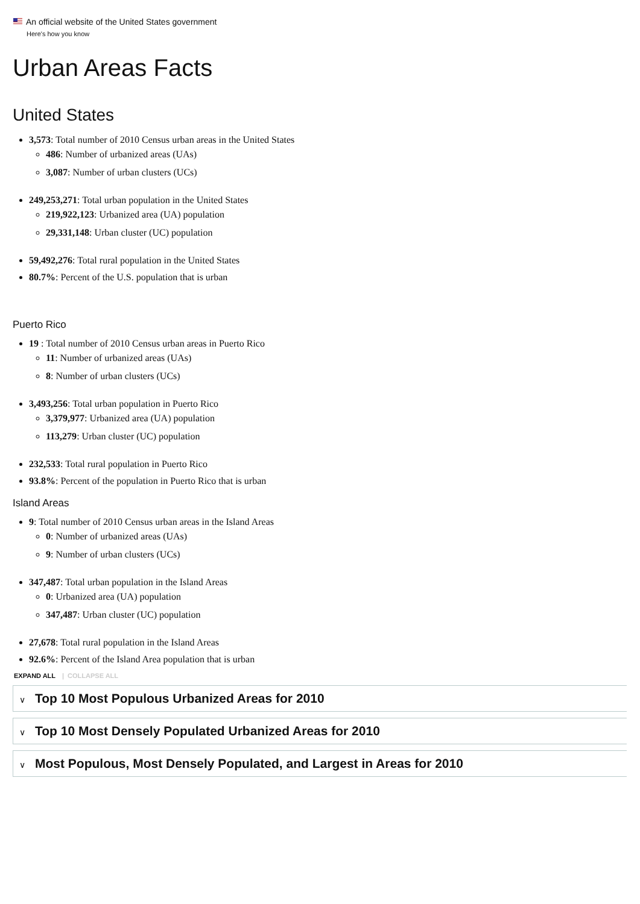An official website of the United States government
Here's how you know
Urban Areas Facts
United States
3,573: Total number of 2010 Census urban areas in the United States
486: Number of urbanized areas (UAs)
3,087: Number of urban clusters (UCs)
249,253,271: Total urban population in the United States
219,922,123: Urbanized area (UA) population
29,331,148: Urban cluster (UC) population
59,492,276: Total rural population in the United States
80.7%: Percent of the U.S. population that is urban
Puerto Rico
19 : Total number of 2010 Census urban areas in Puerto Rico
11: Number of urbanized areas (UAs)
8: Number of urban clusters (UCs)
3,493,256: Total urban population in Puerto Rico
3,379,977: Urbanized area (UA) population
113,279: Urban cluster (UC) population
232,533: Total rural population in Puerto Rico
93.8%: Percent of the population in Puerto Rico that is urban
Island Areas
9: Total number of 2010 Census urban areas in the Island Areas
0: Number of urbanized areas (UAs)
9: Number of urban clusters (UCs)
347,487: Total urban population in the Island Areas
0: Urbanized area (UA) population
347,487: Urban cluster (UC) population
27,678: Total rural population in the Island Areas
92.6%: Percent of the Island Area population that is urban
EXPAND ALL | COLLAPSE ALL
∨ Top 10 Most Populous Urbanized Areas for 2010
∨ Top 10 Most Densely Populated Urbanized Areas for 2010
∨ Most Populous, Most Densely Populated, and Largest in Areas for 2010